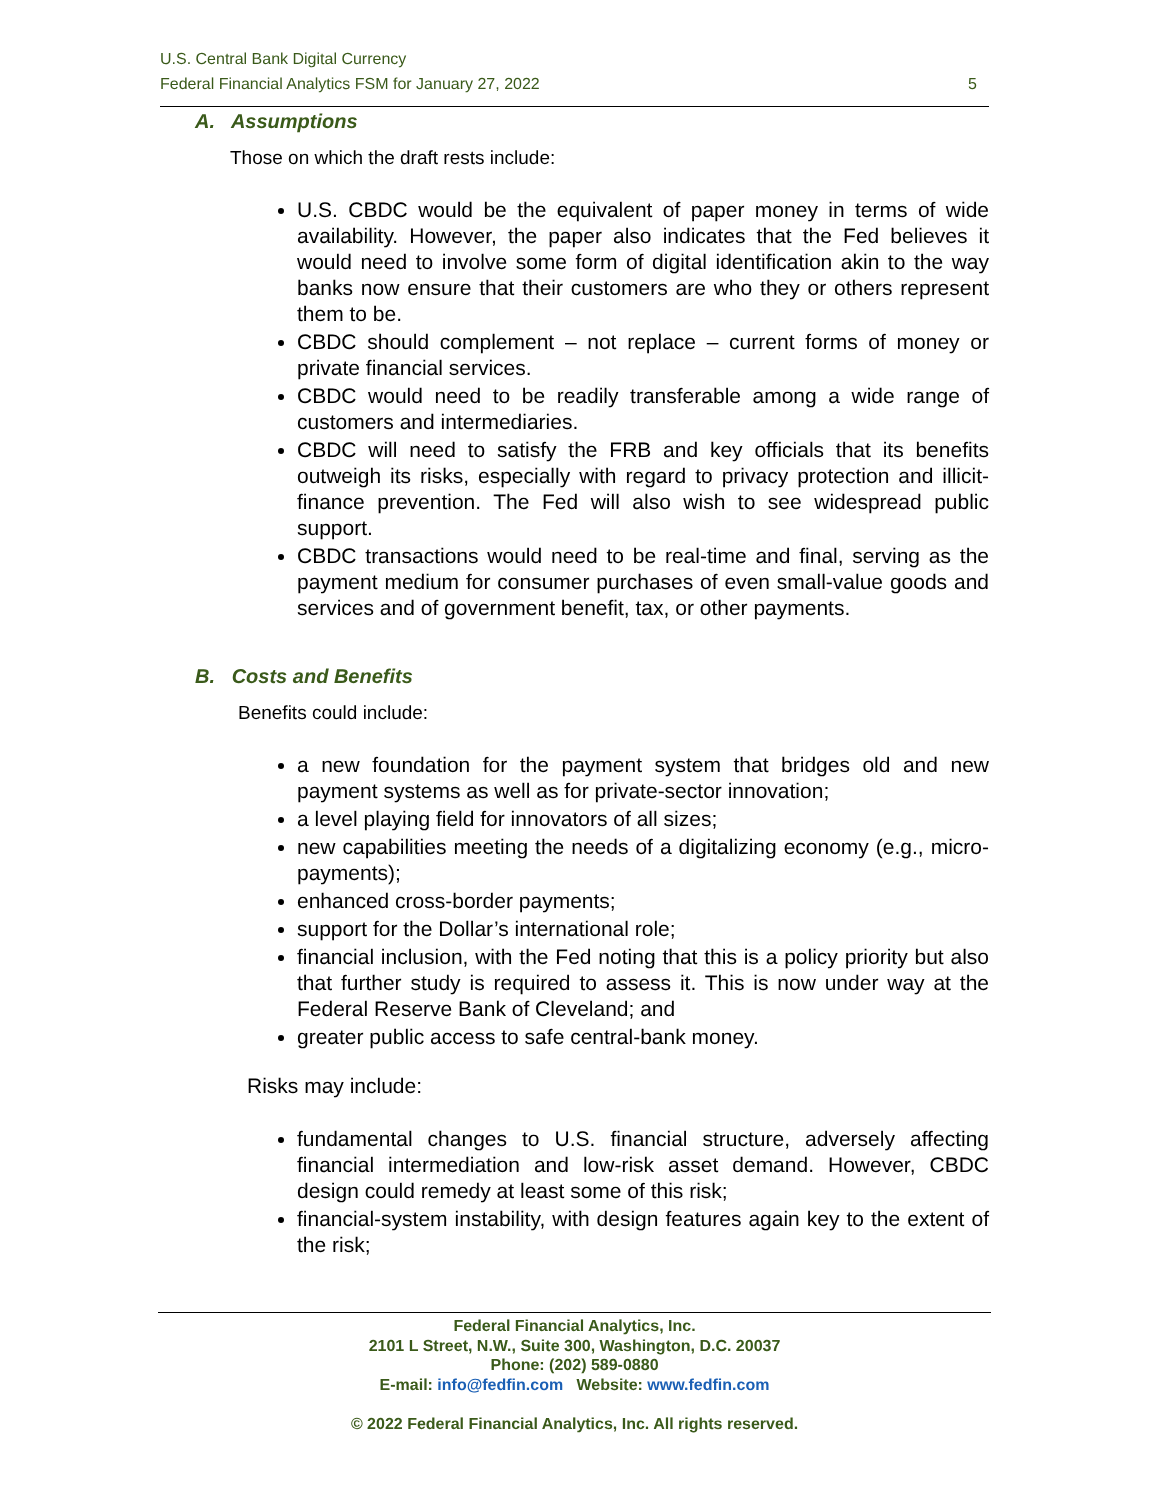U.S. Central Bank Digital Currency
Federal Financial Analytics FSM for January 27, 2022 5
A. Assumptions
Those on which the draft rests include:
U.S. CBDC would be the equivalent of paper money in terms of wide availability. However, the paper also indicates that the Fed believes it would need to involve some form of digital identification akin to the way banks now ensure that their customers are who they or others represent them to be.
CBDC should complement – not replace – current forms of money or private financial services.
CBDC would need to be readily transferable among a wide range of customers and intermediaries.
CBDC will need to satisfy the FRB and key officials that its benefits outweigh its risks, especially with regard to privacy protection and illicit-finance prevention. The Fed will also wish to see widespread public support.
CBDC transactions would need to be real-time and final, serving as the payment medium for consumer purchases of even small-value goods and services and of government benefit, tax, or other payments.
B. Costs and Benefits
Benefits could include:
a new foundation for the payment system that bridges old and new payment systems as well as for private-sector innovation;
a level playing field for innovators of all sizes;
new capabilities meeting the needs of a digitalizing economy (e.g., micro-payments);
enhanced cross-border payments;
support for the Dollar’s international role;
financial inclusion, with the Fed noting that this is a policy priority but also that further study is required to assess it. This is now under way at the Federal Reserve Bank of Cleveland; and
greater public access to safe central-bank money.
Risks may include:
fundamental changes to U.S. financial structure, adversely affecting financial intermediation and low-risk asset demand. However, CBDC design could remedy at least some of this risk;
financial-system instability, with design features again key to the extent of the risk;
Federal Financial Analytics, Inc.
2101 L Street, N.W., Suite 300, Washington, D.C. 20037
Phone: (202) 589-0880
E-mail: info@fedfin.com Website: www.fedfin.com
© 2022 Federal Financial Analytics, Inc. All rights reserved.